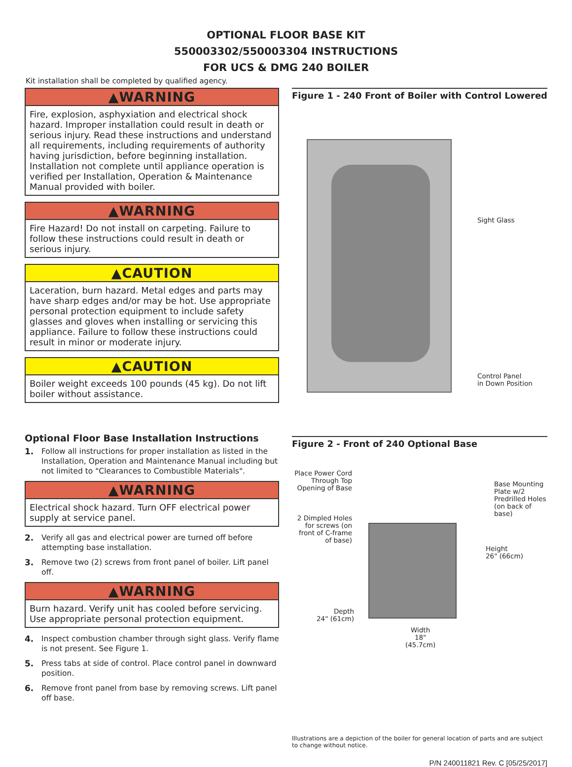OPTIONAL FLOOR BASE KIT
550003302/550003304 INSTRUCTIONS
FOR UCS & DMG 240 BOILER
Kit installation shall be completed by qualified agency.
▲WARNING
Fire, explosion, asphyxiation and electrical shock hazard. Improper installation could result in death or serious injury. Read these instructions and understand all requirements, including requirements of authority having jurisdiction, before beginning installation. Installation not complete until appliance operation is verified per Installation, Operation & Maintenance Manual provided with boiler.
▲WARNING
Fire Hazard! Do not install on carpeting. Failure to follow these instructions could result in death or serious injury.
▲CAUTION
Laceration, burn hazard. Metal edges and parts may have sharp edges and/or may be hot. Use appropriate personal protection equipment to include safety glasses and gloves when installing or servicing this appliance. Failure to follow these instructions could result in minor or moderate injury.
▲CAUTION
Boiler weight exceeds 100 pounds (45 kg). Do not lift boiler without assistance.
Optional Floor Base Installation Instructions
1. Follow all instructions for proper installation as listed in the Installation, Operation and Maintenance Manual including but not limited to "Clearances to Combustible Materials".
▲WARNING
Electrical shock hazard. Turn OFF electrical power supply at service panel.
2. Verify all gas and electrical power are turned off before attempting base installation.
3. Remove two (2) screws from front panel of boiler. Lift panel off.
▲WARNING
Burn hazard. Verify unit has cooled before servicing. Use appropriate personal protection equipment.
4. Inspect combustion chamber through sight glass. Verify flame is not present. See Figure 1.
5. Press tabs at side of control. Place control panel in downward position.
6. Remove front panel from base by removing screws. Lift panel off base.
Figure 1 - 240 Front of Boiler with Control Lowered
Sight Glass
Control Panel
in Down Position
Figure 2 - Front of 240 Optional Base
Place Power Cord Through Top Opening of Base
Base Mounting
Plate w/2
Predrilled Holes
(on back of
base)
2 Dimpled Holes for screws (on front of C-frame of base)
Height
26" (66cm)
Depth
24" (61cm)
Width
18"
(45.7cm)
Illustrations are a depiction of the boiler for general location of parts and are subject to change without notice.
P/N 240011821 Rev. C [05/25/2017]